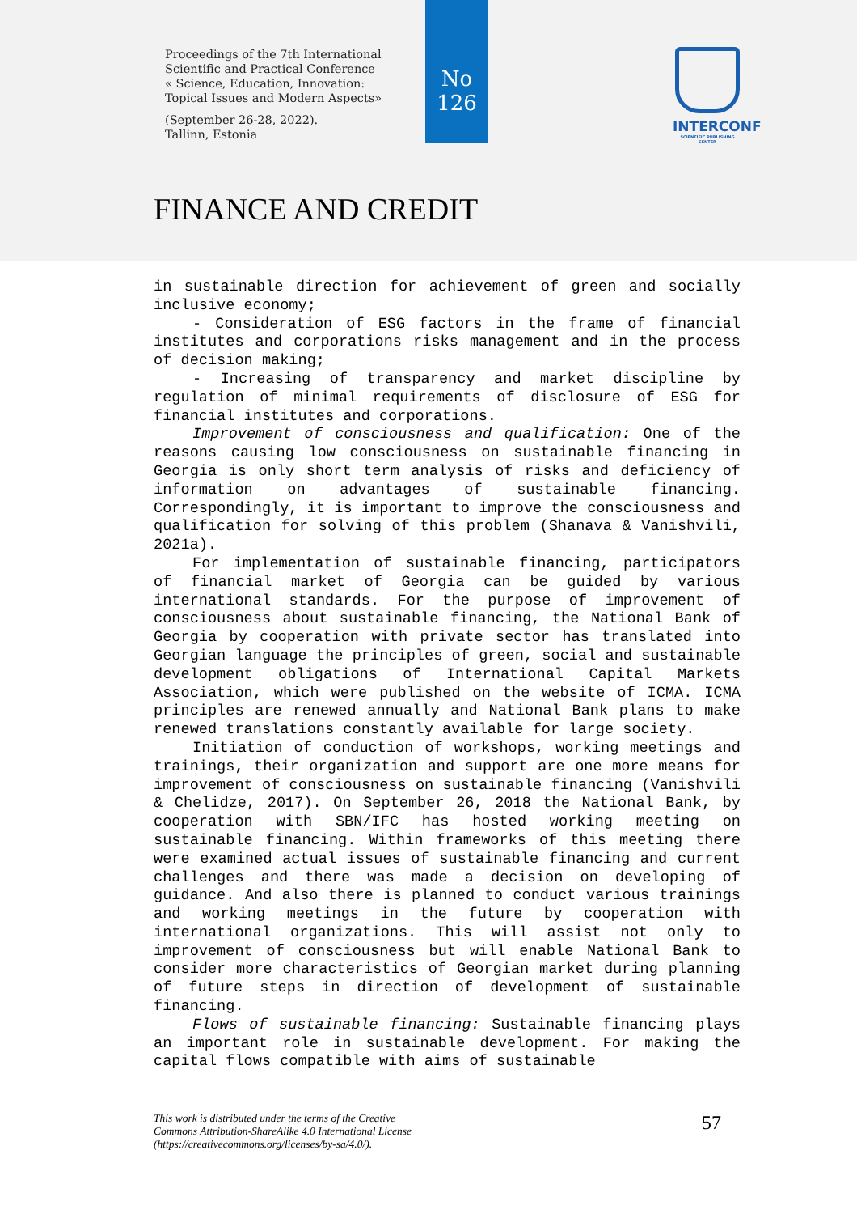Proceedings of the 7th International
Scientific and Practical Conference
« Science, Education, Innovation:
Topical Issues and Modern Aspects»
(September 26-28, 2022).
Tallinn, Estonia
No
126
INTERCONF
SCIENTIFIC PUBLISHING CENTER
FINANCE AND CREDIT
in sustainable direction for achievement of green and socially inclusive economy;
- Consideration of ESG factors in the frame of financial institutes and corporations risks management and in the process of decision making;
- Increasing of transparency and market discipline by regulation of minimal requirements of disclosure of ESG for financial institutes and corporations.
Improvement of consciousness and qualification: One of the reasons causing low consciousness on sustainable financing in Georgia is only short term analysis of risks and deficiency of information on advantages of sustainable financing. Correspondingly, it is important to improve the consciousness and qualification for solving of this problem (Shanava & Vanishvili, 2021a).
For implementation of sustainable financing, participators of financial market of Georgia can be guided by various international standards. For the purpose of improvement of consciousness about sustainable financing, the National Bank of Georgia by cooperation with private sector has translated into Georgian language the principles of green, social and sustainable development obligations of International Capital Markets Association, which were published on the website of ICMA. ICMA principles are renewed annually and National Bank plans to make renewed translations constantly available for large society.
Initiation of conduction of workshops, working meetings and trainings, their organization and support are one more means for improvement of consciousness on sustainable financing (Vanishvili & Chelidze, 2017). On September 26, 2018 the National Bank, by cooperation with SBN/IFC has hosted working meeting on sustainable financing. Within frameworks of this meeting there were examined actual issues of sustainable financing and current challenges and there was made a decision on developing of guidance. And also there is planned to conduct various trainings and working meetings in the future by cooperation with international organizations. This will assist not only to improvement of consciousness but will enable National Bank to consider more characteristics of Georgian market during planning of future steps in direction of development of sustainable financing.
Flows of sustainable financing: Sustainable financing plays an important role in sustainable development. For making the capital flows compatible with aims of sustainable
This work is distributed under the terms of the Creative
Commons Attribution-ShareAlike 4.0 International License
(https://creativecommons.org/licenses/by-sa/4.0/).
57